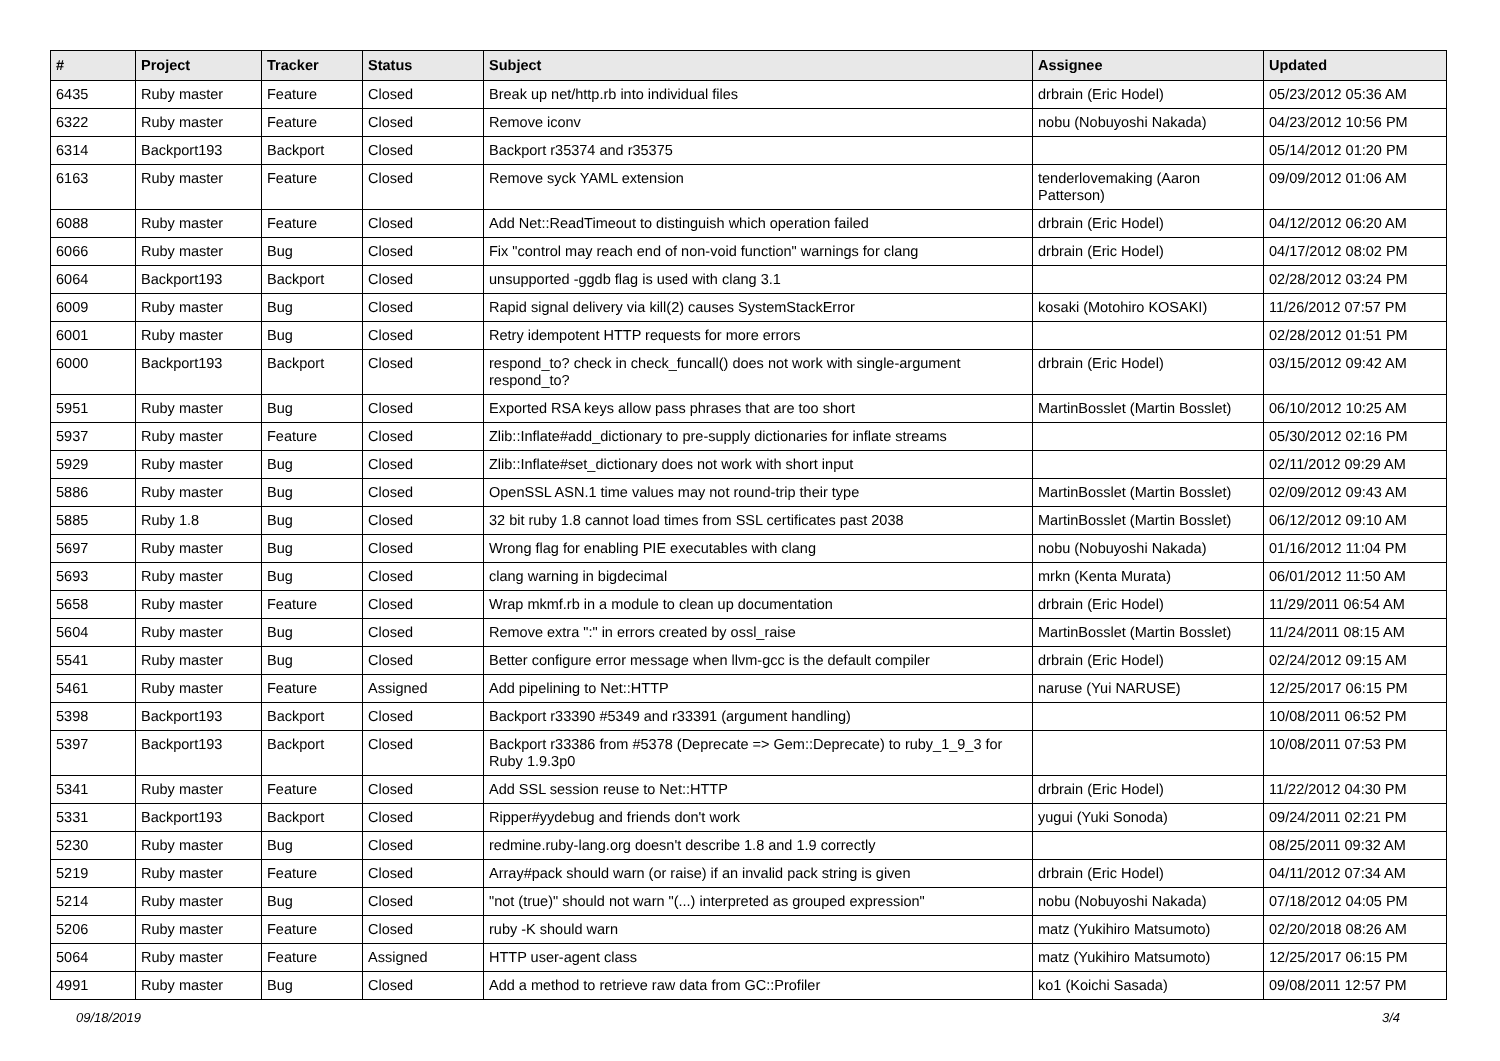| # | Project | Tracker | Status | Subject | Assignee | Updated |
| --- | --- | --- | --- | --- | --- | --- |
| 6435 | Ruby master | Feature | Closed | Break up net/http.rb into individual files | drbrain (Eric Hodel) | 05/23/2012 05:36 AM |
| 6322 | Ruby master | Feature | Closed | Remove iconv | nobu (Nobuyoshi Nakada) | 04/23/2012 10:56 PM |
| 6314 | Backport193 | Backport | Closed | Backport r35374 and r35375 | | 05/14/2012 01:20 PM |
| 6163 | Ruby master | Feature | Closed | Remove syck YAML extension | tenderlovemaking (Aaron Patterson) | 09/09/2012 01:06 AM |
| 6088 | Ruby master | Feature | Closed | Add Net::ReadTimeout to distinguish which operation failed | drbrain (Eric Hodel) | 04/12/2012 06:20 AM |
| 6066 | Ruby master | Bug | Closed | Fix "control may reach end of non-void function" warnings for clang | drbrain (Eric Hodel) | 04/17/2012 08:02 PM |
| 6064 | Backport193 | Backport | Closed | unsupported -ggdb flag is used with clang 3.1 | | 02/28/2012 03:24 PM |
| 6009 | Ruby master | Bug | Closed | Rapid signal delivery via kill(2) causes SystemStackError | kosaki (Motohiro KOSAKI) | 11/26/2012 07:57 PM |
| 6001 | Ruby master | Bug | Closed | Retry idempotent HTTP requests for more errors | | 02/28/2012 01:51 PM |
| 6000 | Backport193 | Backport | Closed | respond_to? check in check_funcall() does not work with single-argument respond_to? | drbrain (Eric Hodel) | 03/15/2012 09:42 AM |
| 5951 | Ruby master | Bug | Closed | Exported RSA keys allow pass phrases that are too short | MartinBosslet (Martin Bosslet) | 06/10/2012 10:25 AM |
| 5937 | Ruby master | Feature | Closed | Zlib::Inflate#add_dictionary to pre-supply dictionaries for inflate streams | | 05/30/2012 02:16 PM |
| 5929 | Ruby master | Bug | Closed | Zlib::Inflate#set_dictionary does not work with short input | | 02/11/2012 09:29 AM |
| 5886 | Ruby master | Bug | Closed | OpenSSL ASN.1 time values may not round-trip their type | MartinBosslet (Martin Bosslet) | 02/09/2012 09:43 AM |
| 5885 | Ruby 1.8 | Bug | Closed | 32 bit ruby 1.8 cannot load times from SSL certificates past 2038 | MartinBosslet (Martin Bosslet) | 06/12/2012 09:10 AM |
| 5697 | Ruby master | Bug | Closed | Wrong flag for enabling PIE executables with clang | nobu (Nobuyoshi Nakada) | 01/16/2012 11:04 PM |
| 5693 | Ruby master | Bug | Closed | clang warning in bigdecimal | mrkn (Kenta Murata) | 06/01/2012 11:50 AM |
| 5658 | Ruby master | Feature | Closed | Wrap mkmf.rb in a module to clean up documentation | drbrain (Eric Hodel) | 11/29/2011 06:54 AM |
| 5604 | Ruby master | Bug | Closed | Remove extra ":" in errors created by ossl_raise | MartinBosslet (Martin Bosslet) | 11/24/2011 08:15 AM |
| 5541 | Ruby master | Bug | Closed | Better configure error message when llvm-gcc is the default compiler | drbrain (Eric Hodel) | 02/24/2012 09:15 AM |
| 5461 | Ruby master | Feature | Assigned | Add pipelining to Net::HTTP | naruse (Yui NARUSE) | 12/25/2017 06:15 PM |
| 5398 | Backport193 | Backport | Closed | Backport r33390 #5349 and r33391 (argument handling) | | 10/08/2011 06:52 PM |
| 5397 | Backport193 | Backport | Closed | Backport r33386 from #5378 (Deprecate => Gem::Deprecate) to ruby_1_9_3 for Ruby 1.9.3p0 | | 10/08/2011 07:53 PM |
| 5341 | Ruby master | Feature | Closed | Add SSL session reuse to Net::HTTP | drbrain (Eric Hodel) | 11/22/2012 04:30 PM |
| 5331 | Backport193 | Backport | Closed | Ripper#yydebug and friends don't work | yugui (Yuki Sonoda) | 09/24/2011 02:21 PM |
| 5230 | Ruby master | Bug | Closed | redmine.ruby-lang.org doesn't describe 1.8 and 1.9 correctly | | 08/25/2011 09:32 AM |
| 5219 | Ruby master | Feature | Closed | Array#pack should warn (or raise) if an invalid pack string is given | drbrain (Eric Hodel) | 04/11/2012 07:34 AM |
| 5214 | Ruby master | Bug | Closed | "not (true)" should not warn "(...) interpreted as grouped expression" | nobu (Nobuyoshi Nakada) | 07/18/2012 04:05 PM |
| 5206 | Ruby master | Feature | Closed | ruby -K should warn | matz (Yukihiro Matsumoto) | 02/20/2018 08:26 AM |
| 5064 | Ruby master | Feature | Assigned | HTTP user-agent class | matz (Yukihiro Matsumoto) | 12/25/2017 06:15 PM |
| 4991 | Ruby master | Bug | Closed | Add a method to retrieve raw data from GC::Profiler | ko1 (Koichi Sasada) | 09/08/2011 12:57 PM |
09/18/2019 3/4